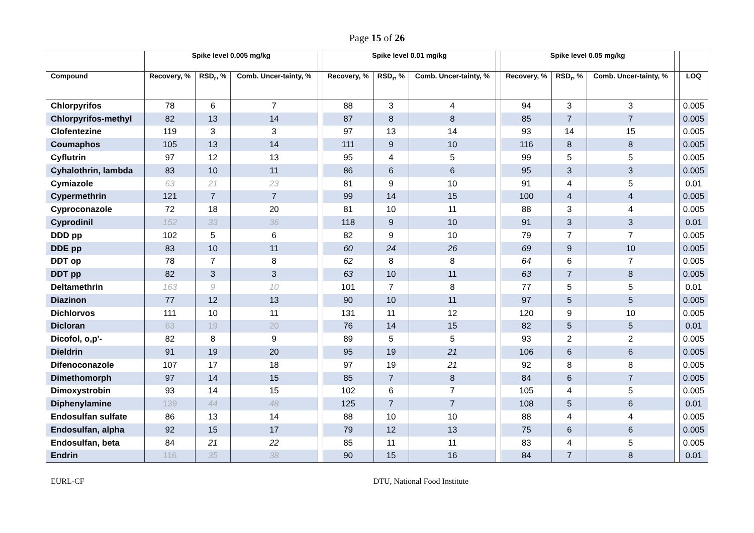Page 15 of 26
| | Spike level 0.005 mg/kg | | | | Spike level 0.01 mg/kg | | | | Spike level 0.05 mg/kg | | | | |
| --- | --- | --- | --- | --- | --- | --- | --- | --- | --- | --- | --- | --- | --- |
| Compound | Recovery, % | RSD<sub>r</sub>, % | Comb. Uncer-tainty, % | | Recovery, % | RSD<sub>r</sub>, % | Comb. Uncer-tainty, % | | Recovery, % | RSD<sub>r</sub>, % | Comb. Uncer-tainty, % | | LOQ |
| Chlorpyrifos | 78 | 6 | 7 | | 88 | 3 | 4 | | 94 | 3 | 3 | | 0.005 |
| Chlorpyrifos-methyl | 82 | 13 | 14 | | 87 | 8 | 8 | | 85 | 7 | 7 | | 0.005 |
| Clofentezine | 119 | 3 | 3 | | 97 | 13 | 14 | | 93 | 14 | 15 | | 0.005 |
| Coumaphos | 105 | 13 | 14 | | 111 | 9 | 10 | | 116 | 8 | 8 | | 0.005 |
| Cyflutrin | 97 | 12 | 13 | | 95 | 4 | 5 | | 99 | 5 | 5 | | 0.005 |
| Cyhalothrin, lambda | 83 | 10 | 11 | | 86 | 6 | 6 | | 95 | 3 | 3 | | 0.005 |
| Cymiazole | 63 | 21 | 23 | | 81 | 9 | 10 | | 91 | 4 | 5 | | 0.01 |
| Cypermethrin | 121 | 7 | 7 | | 99 | 14 | 15 | | 100 | 4 | 4 | | 0.005 |
| Cyproconazole | 72 | 18 | 20 | | 81 | 10 | 11 | | 88 | 3 | 4 | | 0.005 |
| Cyprodinil | 152 | 33 | 36 | | 118 | 9 | 10 | | 91 | 3 | 3 | | 0.01 |
| DDD pp | 102 | 5 | 6 | | 82 | 9 | 10 | | 79 | 7 | 7 | | 0.005 |
| DDE pp | 83 | 10 | 11 | | 60 | 24 | 26 | | 69 | 9 | 10 | | 0.005 |
| DDT op | 78 | 7 | 8 | | 62 | 8 | 8 | | 64 | 6 | 7 | | 0.005 |
| DDT pp | 82 | 3 | 3 | | 63 | 10 | 11 | | 63 | 7 | 8 | | 0.005 |
| Deltamethrin | 163 | 9 | 10 | | 101 | 7 | 8 | | 77 | 5 | 5 | | 0.01 |
| Diazinon | 77 | 12 | 13 | | 90 | 10 | 11 | | 97 | 5 | 5 | | 0.005 |
| Dichlorvos | 111 | 10 | 11 | | 131 | 11 | 12 | | 120 | 9 | 10 | | 0.005 |
| Dicloran | 63 | 19 | 20 | | 76 | 14 | 15 | | 82 | 5 | 5 | | 0.01 |
| Dicofol, o,p'- | 82 | 8 | 9 | | 89 | 5 | 5 | | 93 | 2 | 2 | | 0.005 |
| Dieldrin | 91 | 19 | 20 | | 95 | 19 | 21 | | 106 | 6 | 6 | | 0.005 |
| Difenoconazole | 107 | 17 | 18 | | 97 | 19 | 21 | | 92 | 8 | 8 | | 0.005 |
| Dimethomorph | 97 | 14 | 15 | | 85 | 7 | 8 | | 84 | 6 | 7 | | 0.005 |
| Dimoxystrobin | 93 | 14 | 15 | | 102 | 6 | 7 | | 105 | 4 | 5 | | 0.005 |
| Diphenylamine | 139 | 44 | 48 | | 125 | 7 | 7 | | 108 | 5 | 6 | | 0.01 |
| Endosulfan sulfate | 86 | 13 | 14 | | 88 | 10 | 10 | | 88 | 4 | 4 | | 0.005 |
| Endosulfan, alpha | 92 | 15 | 17 | | 79 | 12 | 13 | | 75 | 6 | 6 | | 0.005 |
| Endosulfan, beta | 84 | 21 | 22 | | 85 | 11 | 11 | | 83 | 4 | 5 | | 0.005 |
| Endrin | 116 | 35 | 38 | | 90 | 15 | 16 | | 84 | 7 | 8 | | 0.01 |
EURL-CF DTU, National Food Institute